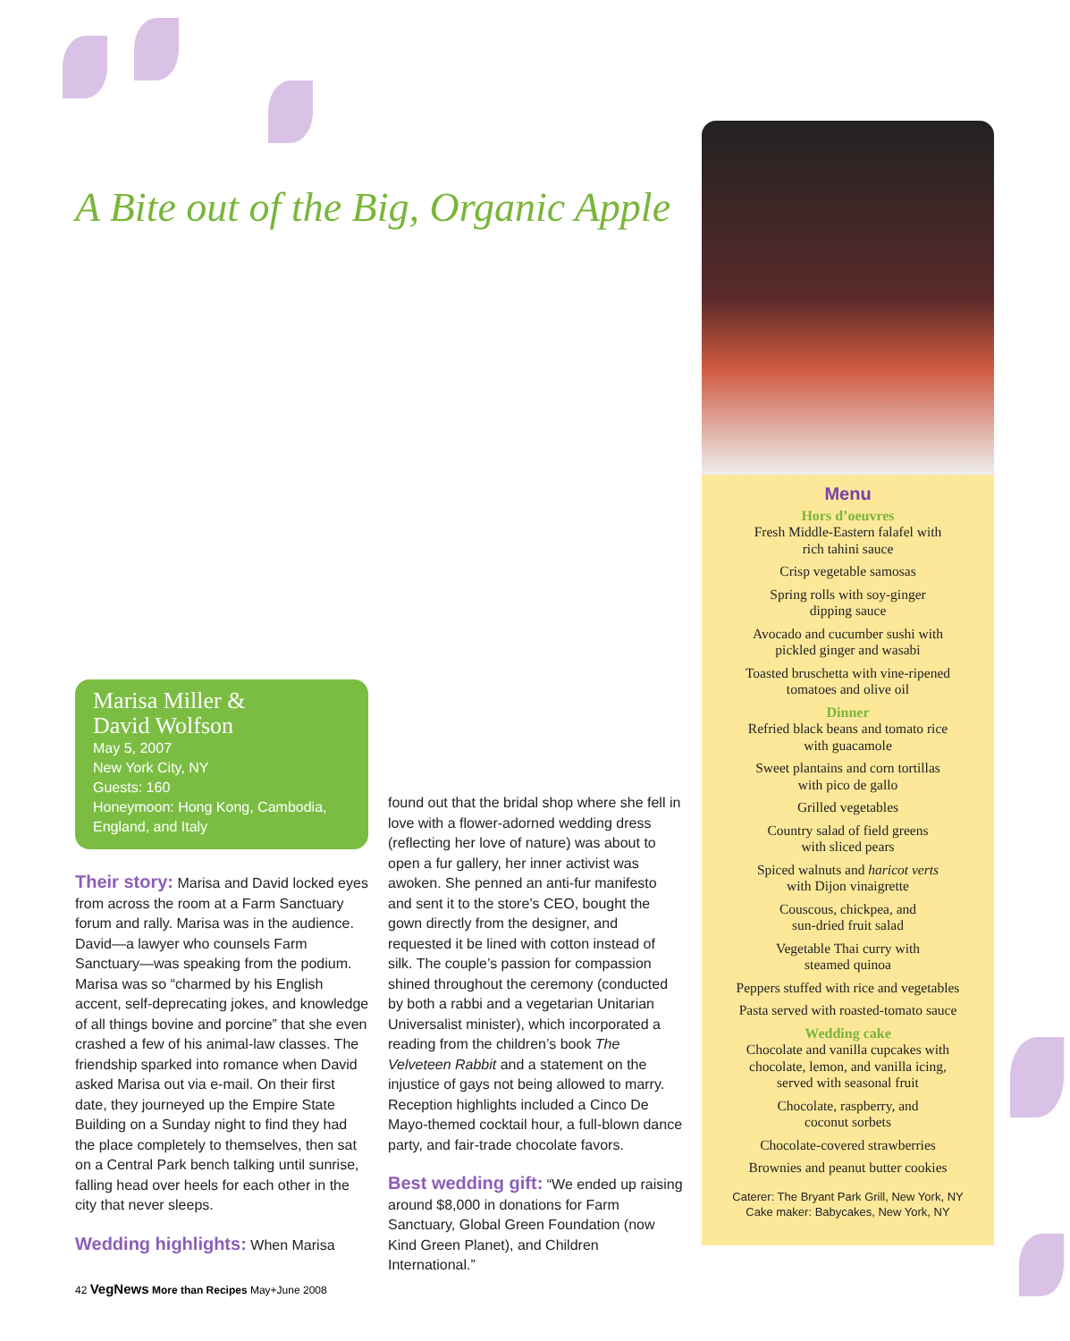A Bite out of the Big, Organic Apple
Marisa Miller &
David Wolfson
May 5, 2007
New York City, NY
Guests: 160
Honeymoon: Hong Kong, Cambodia, England, and Italy
Their story: Marisa and David locked eyes from across the room at a Farm Sanctuary forum and rally. Marisa was in the audience. David—a lawyer who counsels Farm Sanctuary—was speaking from the podium. Marisa was so “charmed by his English accent, self-deprecating jokes, and knowledge of all things bovine and porcine” that she even crashed a few of his animal-law classes. The friendship sparked into romance when David asked Marisa out via e-mail. On their first date, they journeyed up the Empire State Building on a Sunday night to find they had the place completely to themselves, then sat on a Central Park bench talking until sunrise, falling head over heels for each other in the city that never sleeps.
Wedding highlights: When Marisa
found out that the bridal shop where she fell in love with a flower-adorned wedding dress (reflecting her love of nature) was about to open a fur gallery, her inner activist was awoken. She penned an anti-fur manifesto and sent it to the store’s CEO, bought the gown directly from the designer, and requested it be lined with cotton instead of silk. The couple’s passion for compassion shined throughout the ceremony (conducted by both a rabbi and a vegetarian Unitarian Universalist minister), which incorporated a reading from the children’s book The Velveteen Rabbit and a statement on the injustice of gays not being allowed to marry. Reception highlights included a Cinco De Mayo-themed cocktail hour, a full-blown dance party, and fair-trade chocolate favors.
Best wedding gift: “We ended up raising around $8,000 in donations for Farm Sanctuary, Global Green Foundation (now Kind Green Planet), and Children International.”
Menu
Hors d’oeuvres
Fresh Middle-Eastern falafel with
rich tahini sauce
Crisp vegetable samosas
Spring rolls with soy-ginger
dipping sauce
Avocado and cucumber sushi with
pickled ginger and wasabi
Toasted bruschetta with vine-ripened
tomatoes and olive oil
Dinner
Refried black beans and tomato rice
with guacamole
Sweet plantains and corn tortillas
with pico de gallo
Grilled vegetables
Country salad of field greens
with sliced pears
Spiced walnuts and haricot verts
with Dijon vinaigrette
Couscous, chickpea, and
sun-dried fruit salad
Vegetable Thai curry with
steamed quinoa
Peppers stuffed with rice and vegetables
Pasta served with roasted-tomato sauce
Wedding cake
Chocolate and vanilla cupcakes with
chocolate, lemon, and vanilla icing,
served with seasonal fruit
Chocolate, raspberry, and
coconut sorbets
Chocolate-covered strawberries
Brownies and peanut butter cookies
Caterer: The Bryant Park Grill, New York, NY
Cake maker: Babycakes, New York, NY
42 VegNews More than Recipes May+June 2008